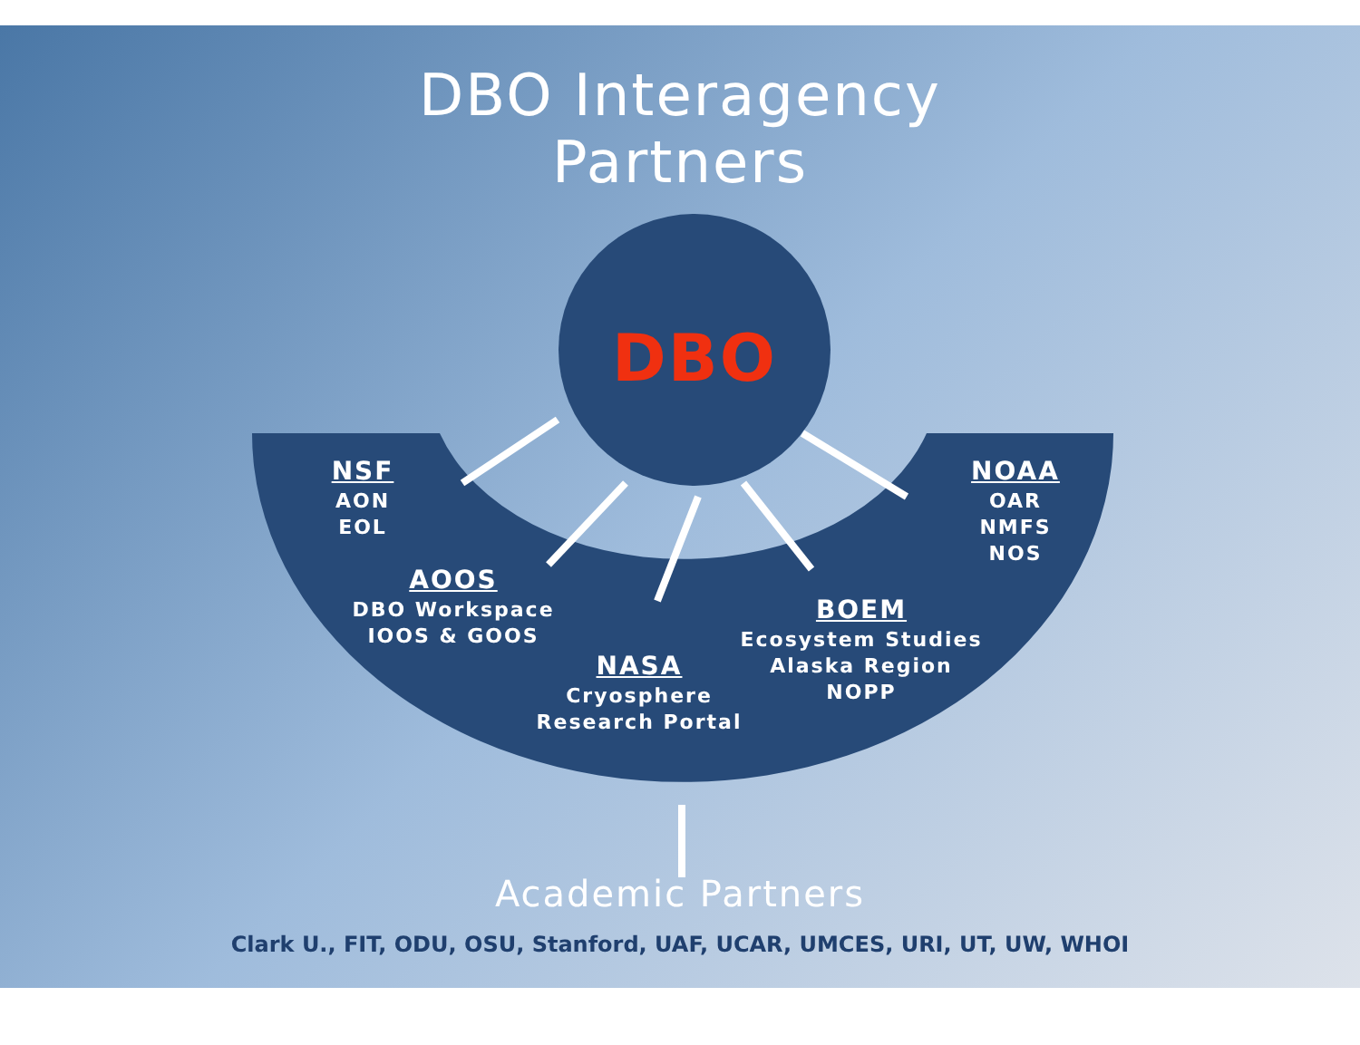DBO Interagency
Partners
DBO
NSF
AON
EOL
NOAA
OAR
NMFS
NOS
AOOS
DBO Workspace
IOOS & GOOS
BOEM
Ecosystem Studies
Alaska Region
NOPP
NASA
Cryosphere
Research Portal
Academic Partners
Clark U., FIT, ODU, OSU, Stanford, UAF, UCAR, UMCES, URI, UT, UW, WHOI